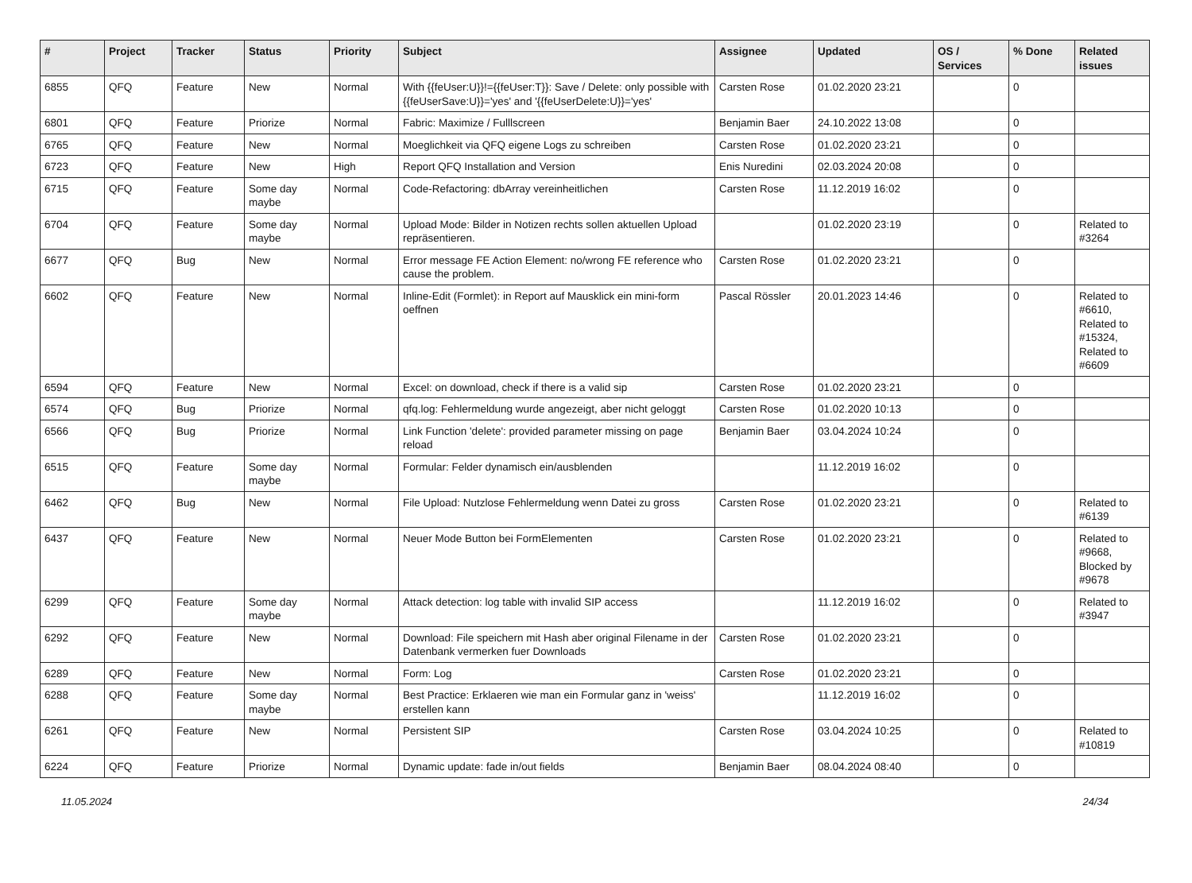| # | Project | Tracker | Status | Priority | Subject | Assignee | Updated | OS / Services | % Done | Related issues |
| --- | --- | --- | --- | --- | --- | --- | --- | --- | --- | --- |
| 6855 | QFQ | Feature | New | Normal | With {{feUser:U}}!={{feUser:T}}: Save / Delete: only possible with {{feUserSave:U}}='yes' and '{{feUserDelete:U}}='yes' | Carsten Rose | 01.02.2020 23:21 | | 0 | |
| 6801 | QFQ | Feature | Priorize | Normal | Fabric: Maximize / Fulllscreen | Benjamin Baer | 24.10.2022 13:08 | | 0 | |
| 6765 | QFQ | Feature | New | Normal | Moeglichkeit via QFQ eigene Logs zu schreiben | Carsten Rose | 01.02.2020 23:21 | | 0 | |
| 6723 | QFQ | Feature | New | High | Report QFQ Installation and Version | Enis Nuredini | 02.03.2024 20:08 | | 0 | |
| 6715 | QFQ | Feature | Some day maybe | Normal | Code-Refactoring: dbArray vereinheitlichen | Carsten Rose | 11.12.2019 16:02 | | 0 | |
| 6704 | QFQ | Feature | Some day maybe | Normal | Upload Mode: Bilder in Notizen rechts sollen aktuellen Upload repräsentieren. | | 01.02.2020 23:19 | | 0 | Related to #3264 |
| 6677 | QFQ | Bug | New | Normal | Error message FE Action Element: no/wrong FE reference who cause the problem. | Carsten Rose | 01.02.2020 23:21 | | 0 | |
| 6602 | QFQ | Feature | New | Normal | Inline-Edit (Formlet): in Report auf Mausklick ein mini-form oeffnen | Pascal Rössler | 20.01.2023 14:46 | | 0 | Related to #6610, Related to #15324, Related to #6609 |
| 6594 | QFQ | Feature | New | Normal | Excel: on download, check if there is a valid sip | Carsten Rose | 01.02.2020 23:21 | | 0 | |
| 6574 | QFQ | Bug | Priorize | Normal | qfq.log: Fehlermeldung wurde angezeigt, aber nicht geloggt | Carsten Rose | 01.02.2020 10:13 | | 0 | |
| 6566 | QFQ | Bug | Priorize | Normal | Link Function 'delete': provided parameter missing on page reload | Benjamin Baer | 03.04.2024 10:24 | | 0 | |
| 6515 | QFQ | Feature | Some day maybe | Normal | Formular: Felder dynamisch ein/ausblenden | | 11.12.2019 16:02 | | 0 | |
| 6462 | QFQ | Bug | New | Normal | File Upload: Nutzlose Fehlermeldung wenn Datei zu gross | Carsten Rose | 01.02.2020 23:21 | | 0 | Related to #6139 |
| 6437 | QFQ | Feature | New | Normal | Neuer Mode Button bei FormElementen | Carsten Rose | 01.02.2020 23:21 | | 0 | Related to #9668, Blocked by #9678 |
| 6299 | QFQ | Feature | Some day maybe | Normal | Attack detection: log table with invalid SIP access | | 11.12.2019 16:02 | | 0 | Related to #3947 |
| 6292 | QFQ | Feature | New | Normal | Download: File speichern mit Hash aber original Filename in der Datenbank vermerken fuer Downloads | Carsten Rose | 01.02.2020 23:21 | | 0 | |
| 6289 | QFQ | Feature | New | Normal | Form: Log | Carsten Rose | 01.02.2020 23:21 | | 0 | |
| 6288 | QFQ | Feature | Some day maybe | Normal | Best Practice: Erklaeren wie man ein Formular ganz in 'weiss' erstellen kann | | 11.12.2019 16:02 | | 0 | |
| 6261 | QFQ | Feature | New | Normal | Persistent SIP | Carsten Rose | 03.04.2024 10:25 | | 0 | Related to #10819 |
| 6224 | QFQ | Feature | Priorize | Normal | Dynamic update: fade in/out fields | Benjamin Baer | 08.04.2024 08:40 | | 0 | |
11.05.2024 24/34